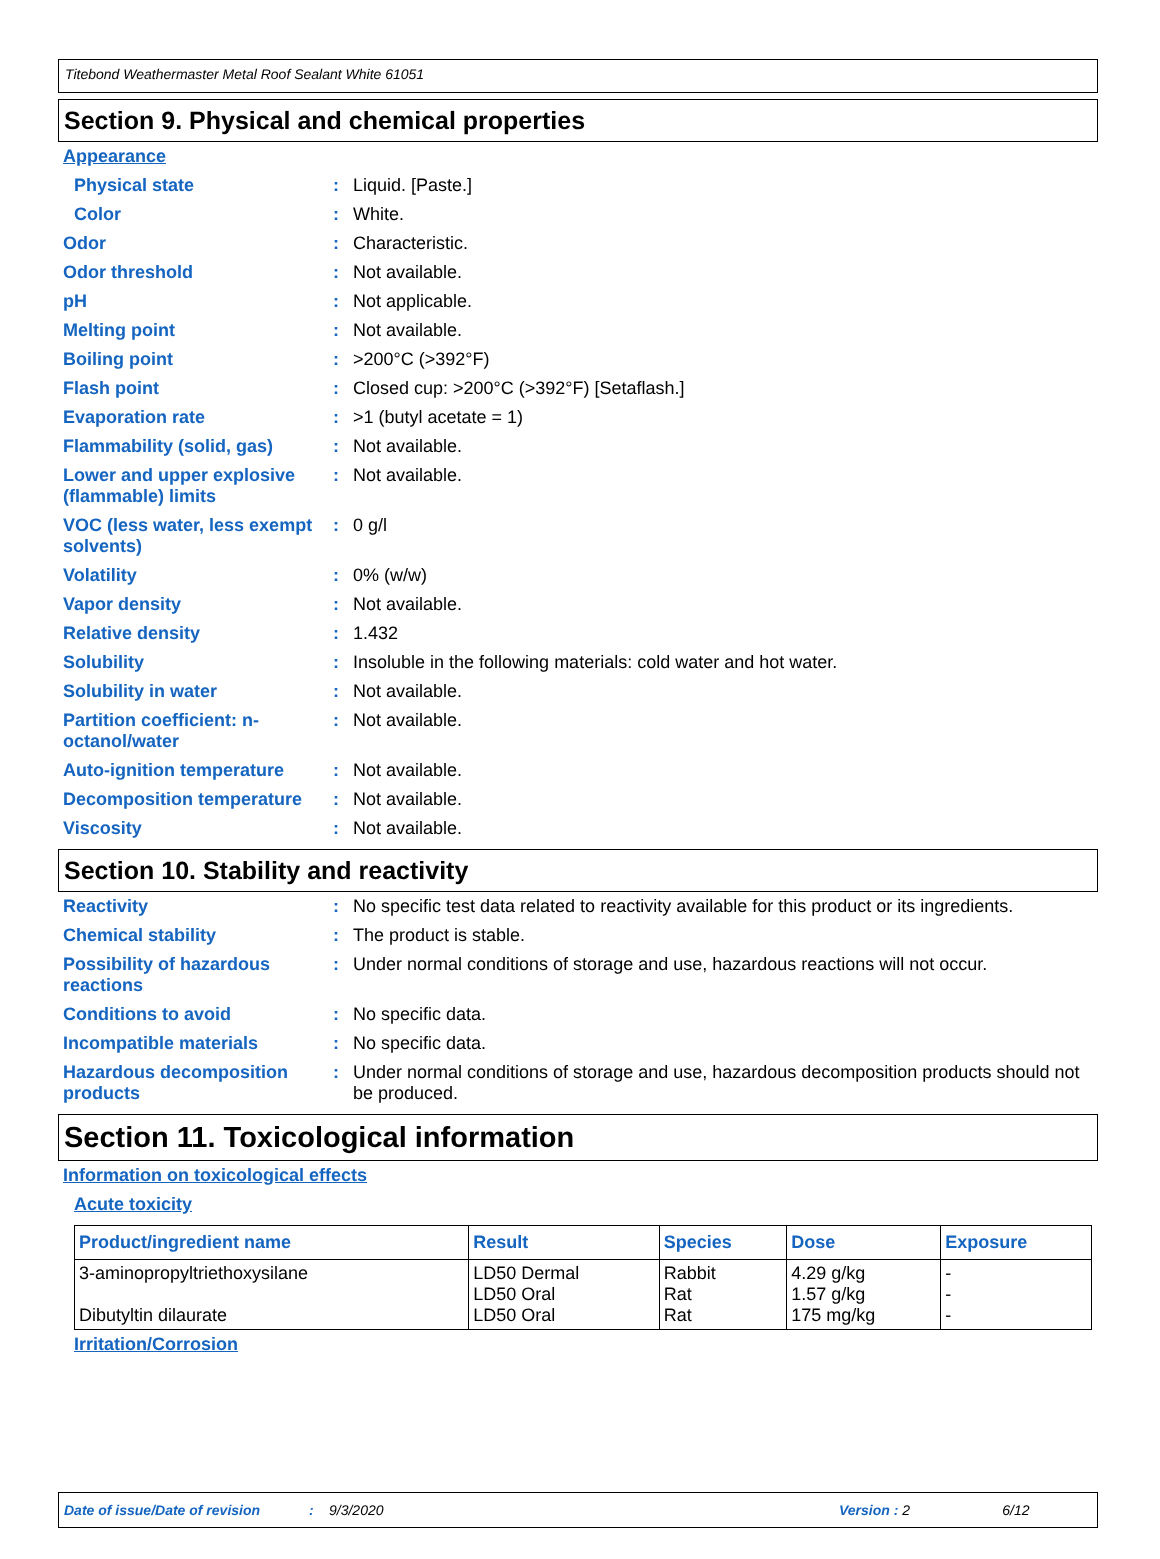Titebond Weathermaster Metal Roof Sealant White 61051
Section 9. Physical and chemical properties
Appearance
Physical state: Liquid. [Paste.]
Color: White.
Odor: Characteristic.
Odor threshold: Not available.
pH: Not applicable.
Melting point: Not available.
Boiling point: >200°C (>392°F)
Flash point: Closed cup: >200°C (>392°F) [Setaflash.]
Evaporation rate: >1 (butyl acetate = 1)
Flammability (solid, gas): Not available.
Lower and upper explosive (flammable) limits: Not available.
VOC (less water, less exempt solvents): 0 g/l
Volatility: 0% (w/w)
Vapor density: Not available.
Relative density: 1.432
Solubility: Insoluble in the following materials: cold water and hot water.
Solubility in water: Not available.
Partition coefficient: n-octanol/water: Not available.
Auto-ignition temperature: Not available.
Decomposition temperature: Not available.
Viscosity: Not available.
Section 10. Stability and reactivity
Reactivity: No specific test data related to reactivity available for this product or its ingredients.
Chemical stability: The product is stable.
Possibility of hazardous reactions: Under normal conditions of storage and use, hazardous reactions will not occur.
Conditions to avoid: No specific data.
Incompatible materials: No specific data.
Hazardous decomposition products: Under normal conditions of storage and use, hazardous decomposition products should not be produced.
Section 11. Toxicological information
Information on toxicological effects
Acute toxicity
| Product/ingredient name | Result | Species | Dose | Exposure |
| --- | --- | --- | --- | --- |
| 3-aminopropyltriethoxysilane Dibutyltin dilaurate | LD50 Dermal LD50 Oral LD50 Oral | Rabbit Rat Rat | 4.29 g/kg 1.57 g/kg 175 mg/kg | - - - |
Irritation/Corrosion
Date of issue/Date of revision: 9/3/2020 Version : 2 6/12